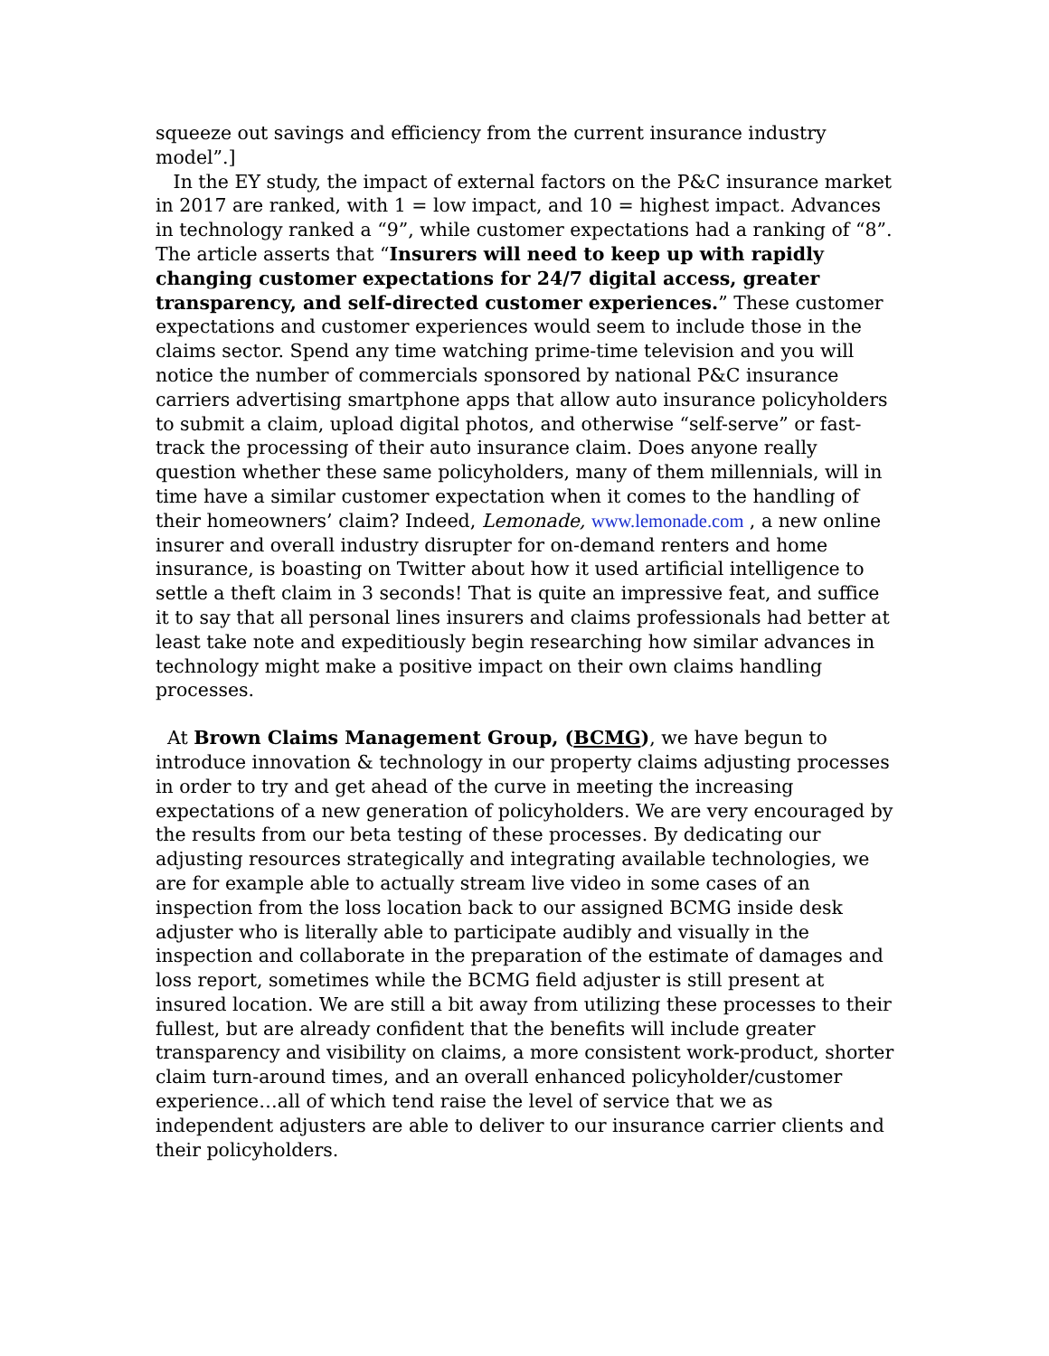squeeze out savings and efficiency from the current insurance industry model”.]
In the EY study, the impact of external factors on the P&C insurance market in 2017 are ranked, with 1 = low impact, and 10 = highest impact. Advances in technology ranked a “9”, while customer expectations had a ranking of “8”. The article asserts that “Insurers will need to keep up with rapidly changing customer expectations for 24/7 digital access, greater transparency, and self-directed customer experiences.” These customer expectations and customer experiences would seem to include those in the claims sector. Spend any time watching prime-time television and you will notice the number of commercials sponsored by national P&C insurance carriers advertising smartphone apps that allow auto insurance policyholders to submit a claim, upload digital photos, and otherwise “self-serve” or fast-track the processing of their auto insurance claim. Does anyone really question whether these same policyholders, many of them millennials, will in time have a similar customer expectation when it comes to the handling of their homeowners’ claim? Indeed, Lemonade, www.lemonade.com , a new online insurer and overall industry disrupter for on-demand renters and home insurance, is boasting on Twitter about how it used artificial intelligence to settle a theft claim in 3 seconds! That is quite an impressive feat, and suffice it to say that all personal lines insurers and claims professionals had better at least take note and expeditiously begin researching how similar advances in technology might make a positive impact on their own claims handling processes.
At Brown Claims Management Group, (BCMG), we have begun to introduce innovation & technology in our property claims adjusting processes in order to try and get ahead of the curve in meeting the increasing expectations of a new generation of policyholders. We are very encouraged by the results from our beta testing of these processes. By dedicating our adjusting resources strategically and integrating available technologies, we are for example able to actually stream live video in some cases of an inspection from the loss location back to our assigned BCMG inside desk adjuster who is literally able to participate audibly and visually in the inspection and collaborate in the preparation of the estimate of damages and loss report, sometimes while the BCMG field adjuster is still present at insured location. We are still a bit away from utilizing these processes to their fullest, but are already confident that the benefits will include greater transparency and visibility on claims, a more consistent work-product, shorter claim turn-around times, and an overall enhanced policyholder/customer experience…all of which tend raise the level of service that we as independent adjusters are able to deliver to our insurance carrier clients and their policyholders.